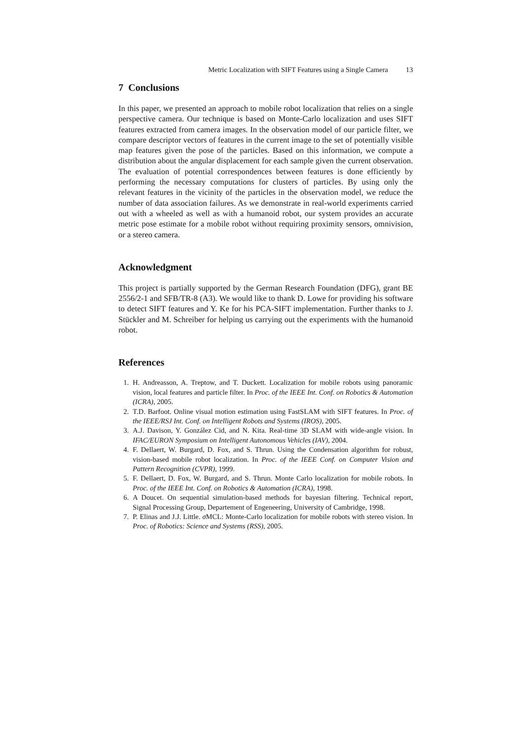Metric Localization with SIFT Features using a Single Camera 13
7 Conclusions
In this paper, we presented an approach to mobile robot localization that relies on a single perspective camera. Our technique is based on Monte-Carlo localization and uses SIFT features extracted from camera images. In the observation model of our particle filter, we compare descriptor vectors of features in the current image to the set of potentially visible map features given the pose of the particles. Based on this information, we compute a distribution about the angular displacement for each sample given the current observation. The evaluation of potential correspondences between features is done efficiently by performing the necessary computations for clusters of particles. By using only the relevant features in the vicinity of the particles in the observation model, we reduce the number of data association failures. As we demonstrate in real-world experiments carried out with a wheeled as well as with a humanoid robot, our system provides an accurate metric pose estimate for a mobile robot without requiring proximity sensors, omnivision, or a stereo camera.
Acknowledgment
This project is partially supported by the German Research Foundation (DFG), grant BE 2556/2-1 and SFB/TR-8 (A3). We would like to thank D. Lowe for providing his software to detect SIFT features and Y. Ke for his PCA-SIFT implementation. Further thanks to J. Stückler and M. Schreiber for helping us carrying out the experiments with the humanoid robot.
References
1. H. Andreasson, A. Treptow, and T. Duckett. Localization for mobile robots using panoramic vision, local features and particle filter. In Proc. of the IEEE Int. Conf. on Robotics & Automation (ICRA), 2005.
2. T.D. Barfoot. Online visual motion estimation using FastSLAM with SIFT features. In Proc. of the IEEE/RSJ Int. Conf. on Intelligent Robots and Systems (IROS), 2005.
3. A.J. Davison, Y. González Cid, and N. Kita. Real-time 3D SLAM with wide-angle vision. In IFAC/EURON Symposium on Intelligent Autonomous Vehicles (IAV), 2004.
4. F. Dellaert, W. Burgard, D. Fox, and S. Thrun. Using the Condensation algorithm for robust, vision-based mobile robot localization. In Proc. of the IEEE Conf. on Computer Vision and Pattern Recognition (CVPR), 1999.
5. F. Dellaert, D. Fox, W. Burgard, and S. Thrun. Monte Carlo localization for mobile robots. In Proc. of the IEEE Int. Conf. on Robotics & Automation (ICRA), 1998.
6. A Doucet. On sequential simulation-based methods for bayesian filtering. Technical report, Signal Processing Group, Departement of Engeneering, University of Cambridge, 1998.
7. P. Elinas and J.J. Little. σ MCL: Monte-Carlo localization for mobile robots with stereo vision. In Proc. of Robotics: Science and Systems (RSS), 2005.